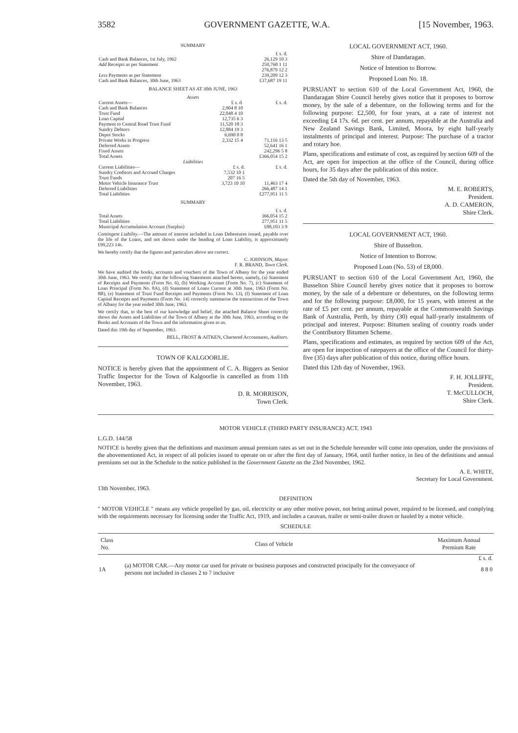3582 GOVERNMENT GAZETTE, W.A. [15 November, 1963.
SUMMARY
| | £ s. d. |
| Cash and Bank Balances, 1st July, 1962 | 26,129 10 3 |
| Add Receipts as per Statement | 250,768 1 11 |
| | 276,879 12 2 |
| Less Payments as per Statement | 239,209 12 3 |
| Cash and Bank Balances, 30th June, 1963 | £37,687 19 11 |
BALANCE SHEET AS AT 30th JUNE, 1963
Assets
| Current Assets— | £ s. d. | £ s. d. |
| Cash and Bank Balances | 2,904 8 10 | |
| Trust Fund | 22,048 4 10 | |
| Loan Capital | 12,735 6 3 | |
| Payment to Central Road Trust Fund | 11,520 18 3 | |
| Sundry Debtors | 12,884 19 3 | |
| Depot Stocks | 6,690 0 8 | |
| Private Works in Progress | 2,332 15 4 | 71,116 13 5 |
| Deferred Assets | | 52,641 16 1 |
| Fixed Assets | | 242,296 5 8 |
| Total Assets | | £366,054 15 2 |
Liabilities
| Current Liabilities— | £ s. d. | £ s. d. |
| Sundry Creditors and Accrued Charges | 7,532 10 1 | |
| Trust Funds | 207 16 5 | |
| Motor Vehicle Insurance Trust | 3,723 10 10 | 11,463 17 4 |
| Deferred Liabilities | | 266,487 14 1 |
| Total Liabilities | | £277,951 11 5 |
SUMMARY
| | £ s. d. |
| Total Assets | 366,054 15 2 |
| Total Liabilities | 277,951 11 5 |
| Municipal Accumulation Account (Surplus) | £88,103 3 9 |
Contingent Liability.—The amount of interest included in Loan Debentures issued, payable over the life of the Loans, and not shown under the heading of Loan Liability, is approximately £99,223 14s.
We hereby certify that the figures and particulars above are correct.
C. JOHNSON, Mayor.
F. R. BRAND, Town Clerk.
We have audited the books, accounts and vouchers of the Town of Albany for the year ended 30th June, 1963. We certify that the following Statements attached hereto, namely, (a) Statement of Receipts and Payments (Form No. 6), (b) Working Account (Form No. 7), (c) Statement of Loan Principal (Form No. 8A), (d) Statement of Loans Current at 30th June, 1963 (Form No. 8B), (e) Statement of Trust Fund Receipts and Payments (Form No. 13), (f) Statement of Loan Capital Receipts and Payments (Form No. 14) correctly summarise the transactions of the Town of Albany for the year ended 30th June, 1963.
We certify that, to the best of our knowledge and belief, the attached Balance Sheet correctly shows the Assets and Liabilities of the Town of Albany at the 30th June, 1963, according to the Books and Accounts of the Town and the information given to us.
Dated this 19th day of September, 1963.
BELL, FROST & AITKEN, Chartered Accountants, Auditors.
TOWN OF KALGOORLIE.
NOTICE is hereby given that the appointment of C. A. Biggers as Senior Traffic Inspector for the Town of Kalgoorlie is cancelled as from 11th November, 1963.
D. R. MORRISON,
Town Clerk.
LOCAL GOVERNMENT ACT, 1960.
Shire of Dandaragan.
Notice of Intention to Borrow.
Proposed Loan No. 18.
PURSUANT to section 610 of the Local Government Act, 1960, the Dandaragan Shire Council hereby gives notice that it proposes to borrow money, by the sale of a debenture, on the following terms and for the following purpose: £2,500, for four years, at a rate of interest not exceeding £4 17s. 6d. per cent. per annum, repayable at the Australia and New Zealand Savings Bank, Limited, Moora, by eight half-yearly instalments of principal and interest. Purpose: The purchase of a tractor and rotary hoe.
Plans, specifications and estimate of cost, as required by section 609 of the Act, are open for inspection at the office of the Council, during office hours, for 35 days after the publication of this notice.
Dated the 5th day of November, 1963.
M. E. ROBERTS,
President.
A. D. CAMERON,
Shire Clerk.
LOCAL GOVERNMENT ACT, 1960.
Shire of Busselton.
Notice of Intention to Borrow.
Proposed Loan (No. 53) of £8,000.
PURSUANT to section 610 of the Local Government Act, 1960, the Busselton Shire Council hereby gives notice that it proposes to borrow money, by the sale of a debenture or debentures, on the following terms and for the following purpose: £8,000, for 15 years, with interest at the rate of £5 per cent. per annum, repayable at the Commonwealth Savings Bank of Australia, Perth, by thirty (30) equal half-yearly instalments of principal and interest. Purpose: Bitumen sealing of country roads under the Contributory Bitumen Scheme.
Plans, specifications and estimates, as required by section 609 of the Act, are open for inspection of ratepayers at the office of the Council for thirty-five (35) days after publication of this notice, during office hours.
Dated this 12th day of November, 1963.
F. H. JOLLIFFE,
President.
T. McCULLOCH,
Shire Clerk.
MOTOR VEHICLE (THIRD PARTY INSURANCE) ACT, 1943
L.G.D. 144/58
NOTICE is hereby given that the definitions and maximum annual premium rates as set out in the Schedule hereunder will come into operation, under the provisions of the abovementioned Act, in respect of all policies issued to operate on or after the first day of January, 1964, until further notice, in lieu of the definitions and annual premiums set out in the Schedule to the notice published in the Government Gazette on the 23rd November, 1962.
A. E. WHITE,
Secretary for Local Government.
13th November, 1963.
DEFINITION
" MOTOR VEHICLE " means any vehicle propelled by gas, oil, electricity or any other motive power, not being animal power, required to be licensed, and complying with the requirements necessary for licensing under the Traffic Act, 1919, and includes a caravan, trailer or semi-trailer drawn or hauled by a motor vehicle.
SCHEDULE
| Class No. | Class of Vehicle | Maximum Annual Premium Rate |
| --- | --- | --- |
| | | £ s. d. |
| 1A | (a) MOTOR CAR.—Any motor car used for private or business purposes and constructed principally for the conveyance of persons not included in classes 2 to 7 inclusive | 8 8 0 |